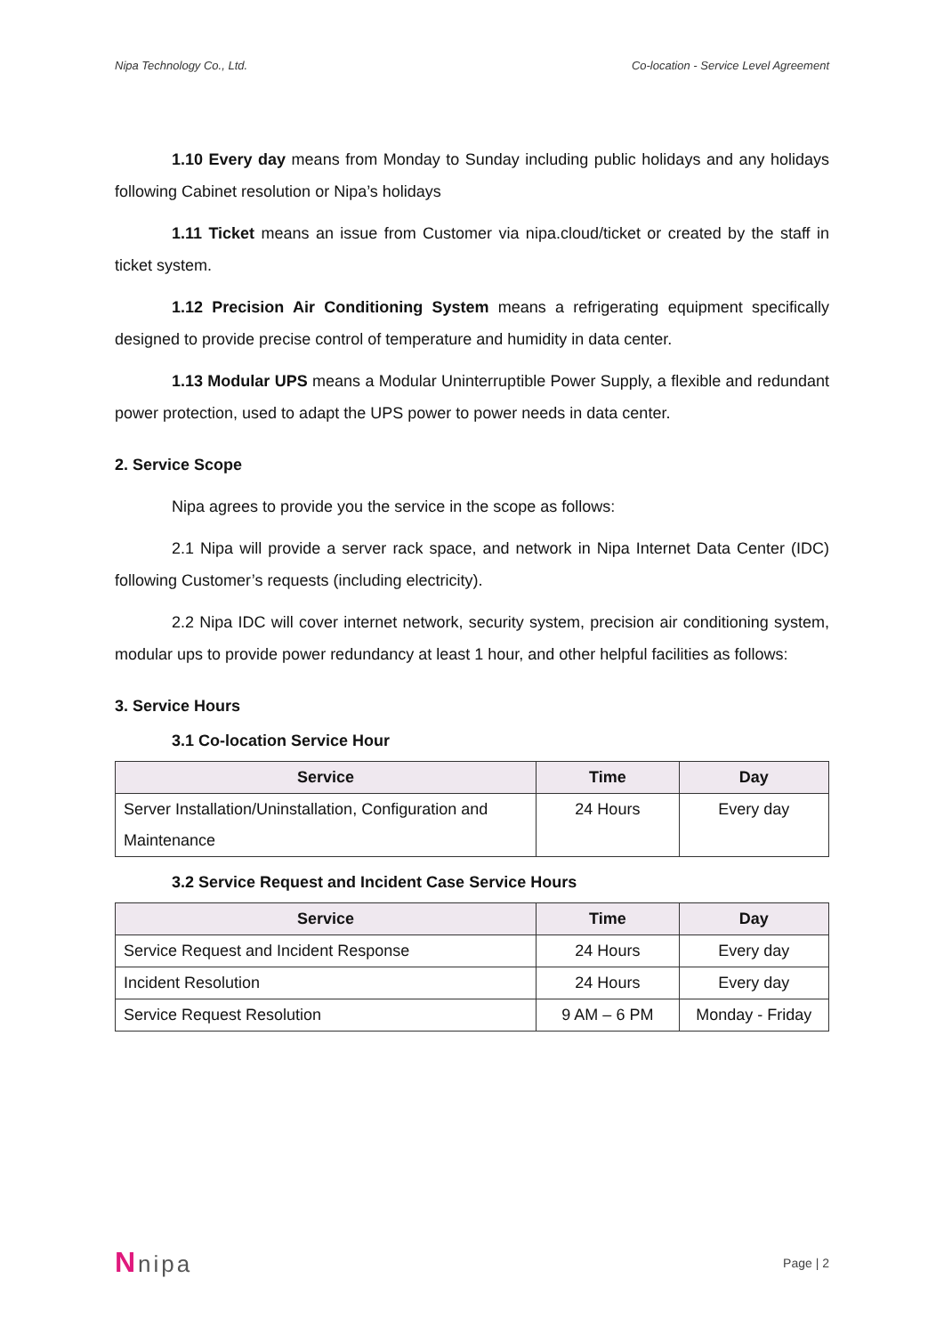Nipa Technology Co., Ltd. Co-location - Service Level Agreement
1.10 Every day means from Monday to Sunday including public holidays and any holidays following Cabinet resolution or Nipa’s holidays
1.11 Ticket means an issue from Customer via nipa.cloud/ticket or created by the staff in ticket system.
1.12 Precision Air Conditioning System means a refrigerating equipment specifically designed to provide precise control of temperature and humidity in data center.
1.13 Modular UPS means a Modular Uninterruptible Power Supply, a flexible and redundant power protection, used to adapt the UPS power to power needs in data center.
2. Service Scope
Nipa agrees to provide you the service in the scope as follows:
2.1 Nipa will provide a server rack space, and network in Nipa Internet Data Center (IDC) following Customer’s requests (including electricity).
2.2 Nipa IDC will cover internet network, security system, precision air conditioning system, modular ups to provide power redundancy at least 1 hour, and other helpful facilities as follows:
3. Service Hours
3.1 Co-location Service Hour
| Service | Time | Day |
| --- | --- | --- |
| Server Installation/Uninstallation, Configuration and Maintenance | 24 Hours | Every day |
3.2 Service Request and Incident Case Service Hours
| Service | Time | Day |
| --- | --- | --- |
| Service Request and Incident Response | 24 Hours | Every day |
| Incident Resolution | 24 Hours | Every day |
| Service Request Resolution | 9 AM – 6 PM | Monday - Friday |
Nnipa Page | 2